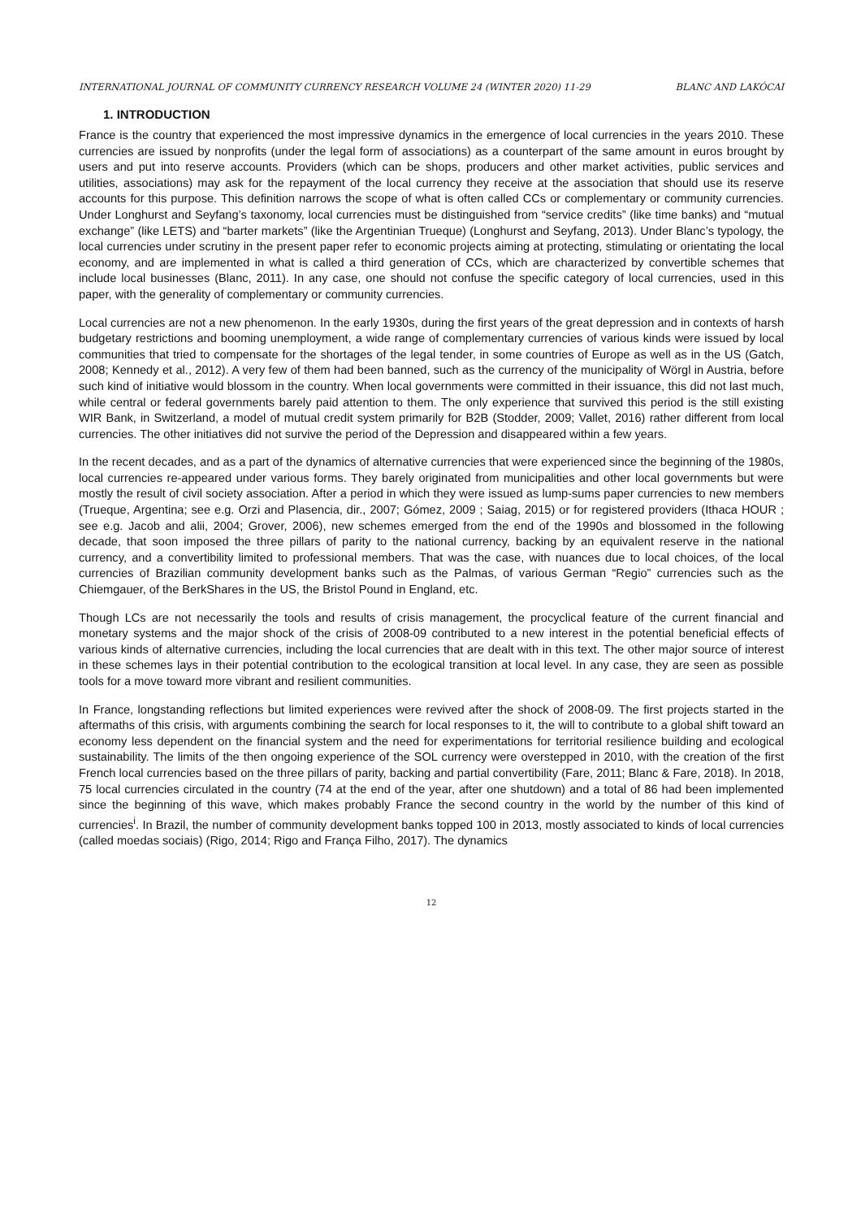INTERNATIONAL JOURNAL OF COMMUNITY CURRENCY RESEARCH VOLUME 24 (WINTER 2020) 11-29 BLANC AND LAKÓCAI
1. INTRODUCTION
France is the country that experienced the most impressive dynamics in the emergence of local currencies in the years 2010. These currencies are issued by nonprofits (under the legal form of associations) as a counterpart of the same amount in euros brought by users and put into reserve accounts. Providers (which can be shops, producers and other market activities, public services and utilities, associations) may ask for the repayment of the local currency they receive at the association that should use its reserve accounts for this purpose. This definition narrows the scope of what is often called CCs or complementary or community currencies. Under Longhurst and Seyfang’s taxonomy, local currencies must be distinguished from “service credits” (like time banks) and “mutual exchange” (like LETS) and “barter markets” (like the Argentinian Trueque) (Longhurst and Seyfang, 2013). Under Blanc’s typology, the local currencies under scrutiny in the present paper refer to economic projects aiming at protecting, stimulating or orientating the local economy, and are implemented in what is called a third generation of CCs, which are characterized by convertible schemes that include local businesses (Blanc, 2011). In any case, one should not confuse the specific category of local currencies, used in this paper, with the generality of complementary or community currencies.
Local currencies are not a new phenomenon. In the early 1930s, during the first years of the great depression and in contexts of harsh budgetary restrictions and booming unemployment, a wide range of complementary currencies of various kinds were issued by local communities that tried to compensate for the shortages of the legal tender, in some countries of Europe as well as in the US (Gatch, 2008; Kennedy et al., 2012). A very few of them had been banned, such as the currency of the municipality of Wörgl in Austria, before such kind of initiative would blossom in the country. When local governments were committed in their issuance, this did not last much, while central or federal governments barely paid attention to them. The only experience that survived this period is the still existing WIR Bank, in Switzerland, a model of mutual credit system primarily for B2B (Stodder, 2009; Vallet, 2016) rather different from local currencies. The other initiatives did not survive the period of the Depression and disappeared within a few years.
In the recent decades, and as a part of the dynamics of alternative currencies that were experienced since the beginning of the 1980s, local currencies re-appeared under various forms. They barely originated from municipalities and other local governments but were mostly the result of civil society association. After a period in which they were issued as lump-sums paper currencies to new members (Trueque, Argentina; see e.g. Orzi and Plasencia, dir., 2007; Gómez, 2009 ; Saiag, 2015) or for registered providers (Ithaca HOUR ; see e.g. Jacob and alii, 2004; Grover, 2006), new schemes emerged from the end of the 1990s and blossomed in the following decade, that soon imposed the three pillars of parity to the national currency, backing by an equivalent reserve in the national currency, and a convertibility limited to professional members. That was the case, with nuances due to local choices, of the local currencies of Brazilian community development banks such as the Palmas, of various German “Regio” currencies such as the Chiemgauer, of the BerkShares in the US, the Bristol Pound in England, etc.
Though LCs are not necessarily the tools and results of crisis management, the procyclical feature of the current financial and monetary systems and the major shock of the crisis of 2008-09 contributed to a new interest in the potential beneficial effects of various kinds of alternative currencies, including the local currencies that are dealt with in this text. The other major source of interest in these schemes lays in their potential contribution to the ecological transition at local level. In any case, they are seen as possible tools for a move toward more vibrant and resilient communities.
In France, longstanding reflections but limited experiences were revived after the shock of 2008-09. The first projects started in the aftermaths of this crisis, with arguments combining the search for local responses to it, the will to contribute to a global shift toward an economy less dependent on the financial system and the need for experimentations for territorial resilience building and ecological sustainability. The limits of the then ongoing experience of the SOL currency were overstepped in 2010, with the creation of the first French local currencies based on the three pillars of parity, backing and partial convertibility (Fare, 2011; Blanc & Fare, 2018). In 2018, 75 local currencies circulated in the country (74 at the end of the year, after one shutdown) and a total of 86 had been implemented since the beginning of this wave, which makes probably France the second country in the world by the number of this kind of currencies<sup>i</sup>. In Brazil, the number of community development banks topped 100 in 2013, mostly associated to kinds of local currencies (called moedas sociais) (Rigo, 2014; Rigo and França Filho, 2017). The dynamics
12